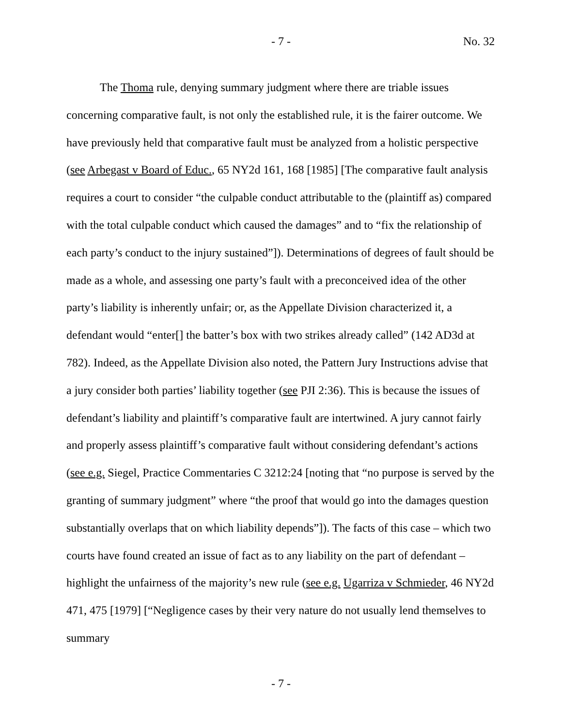- 7 - No. 32
The Thoma rule, denying summary judgment where there are triable issues concerning comparative fault, is not only the established rule, it is the fairer outcome. We have previously held that comparative fault must be analyzed from a holistic perspective (see Arbegast v Board of Educ., 65 NY2d 161, 168 [1985] [The comparative fault analysis requires a court to consider “the culpable conduct attributable to the (plaintiff as) compared with the total culpable conduct which caused the damages” and to “fix the relationship of each party’s conduct to the injury sustained”]). Determinations of degrees of fault should be made as a whole, and assessing one party’s fault with a preconceived idea of the other party’s liability is inherently unfair; or, as the Appellate Division characterized it, a defendant would “enter[] the batter’s box with two strikes already called” (142 AD3d at 782). Indeed, as the Appellate Division also noted, the Pattern Jury Instructions advise that a jury consider both parties’ liability together (see PJI 2:36). This is because the issues of defendant’s liability and plaintiff’s comparative fault are intertwined. A jury cannot fairly and properly assess plaintiff’s comparative fault without considering defendant’s actions (see e.g. Siegel, Practice Commentaries C 3212:24 [noting that “no purpose is served by the granting of summary judgment” where “the proof that would go into the damages question substantially overlaps that on which liability depends”]). The facts of this case – which two courts have found created an issue of fact as to any liability on the part of defendant – highlight the unfairness of the majority’s new rule (see e.g. Ugarriza v Schmieder, 46 NY2d 471, 475 [1979] [“Negligence cases by their very nature do not usually lend themselves to summary
- 7 -